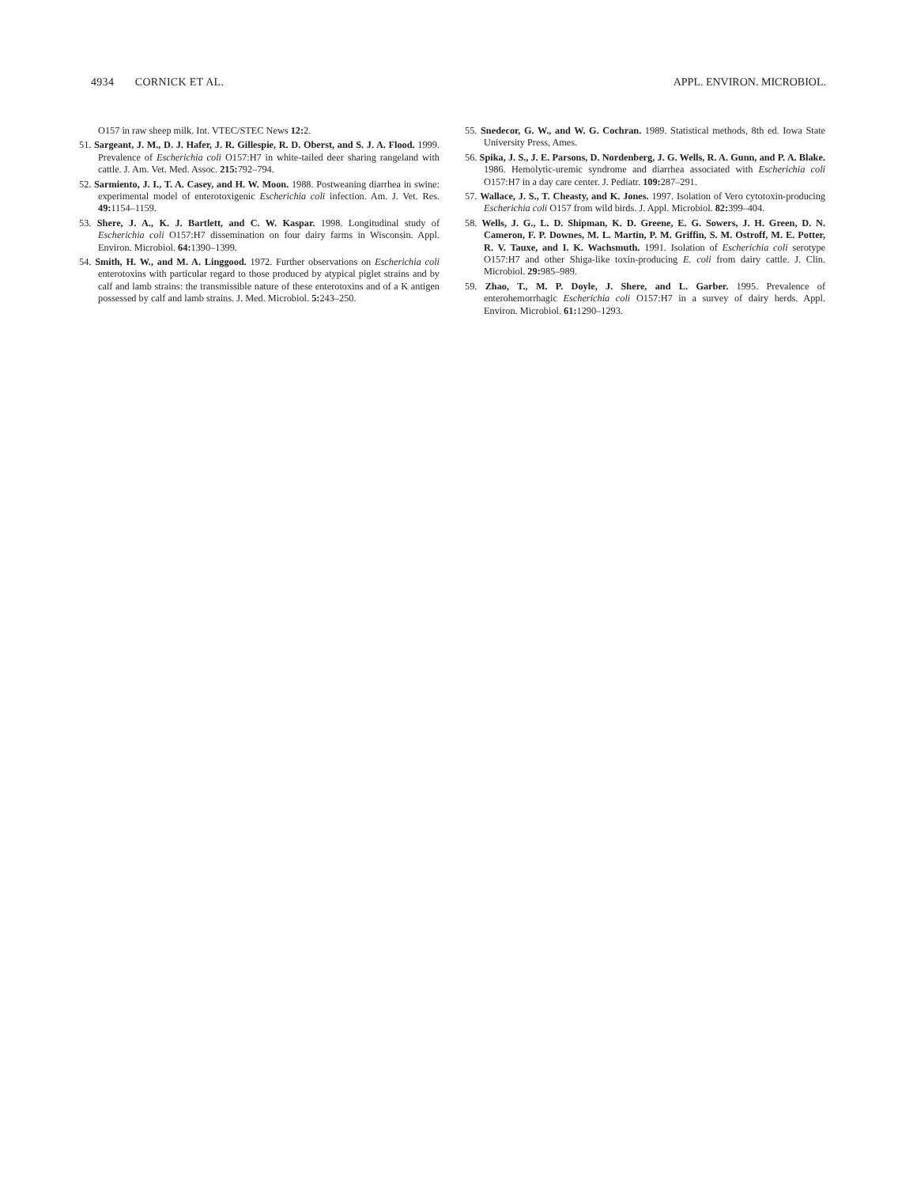4934 CORNICK ET AL. APPL. ENVIRON. MICROBIOL.
O157 in raw sheep milk. Int. VTEC/STEC News 12: 2.
51. Sargeant, J. M., D. J. Hafer, J. R. Gillespie, R. D. Oberst, and S. J. A. Flood. 1999. Prevalence of Escherichia coli O157:H7 in white-tailed deer sharing rangeland with cattle. J. Am. Vet. Med. Assoc. 215: 792–794.
52. Sarmiento, J. I., T. A. Casey, and H. W. Moon. 1988. Postweaning diarrhea in swine: experimental model of enterotoxigenic Escherichia coli infection. Am. J. Vet. Res. 49: 1154–1159.
53. Shere, J. A., K. J. Bartlett, and C. W. Kaspar. 1998. Longitudinal study of Escherichia coli O157:H7 dissemination on four dairy farms in Wisconsin. Appl. Environ. Microbiol. 64: 1390–1399.
54. Smith, H. W., and M. A. Linggood. 1972. Further observations on Escherichia coli enterotoxins with particular regard to those produced by atypical piglet strains and by calf and lamb strains: the transmissible nature of these enterotoxins and of a K antigen possessed by calf and lamb strains. J. Med. Microbiol. 5: 243–250.
55. Snedecor, G. W., and W. G. Cochran. 1989. Statistical methods, 8th ed. Iowa State University Press, Ames.
56. Spika, J. S., J. E. Parsons, D. Nordenberg, J. G. Wells, R. A. Gunn, and P. A. Blake. 1986. Hemolytic-uremic syndrome and diarrhea associated with Escherichia coli O157:H7 in a day care center. J. Pediatr. 109: 287–291.
57. Wallace, J. S., T. Cheasty, and K. Jones. 1997. Isolation of Vero cytotoxin-producing Escherichia coli O157 from wild birds. J. Appl. Microbiol. 82: 399–404.
58. Wells, J. G., L. D. Shipman, K. D. Greene, E. G. Sowers, J. H. Green, D. N. Cameron, F. P. Downes, M. L. Martin, P. M. Griffin, S. M. Ostroff, M. E. Potter, R. V. Tauxe, and I. K. Wachsmuth. 1991. Isolation of Escherichia coli serotype O157:H7 and other Shiga-like toxin-producing E. coli from dairy cattle. J. Clin. Microbiol. 29: 985–989.
59. Zhao, T., M. P. Doyle, J. Shere, and L. Garber. 1995. Prevalence of enterohemorrhagic Escherichia coli O157:H7 in a survey of dairy herds. Appl. Environ. Microbiol. 61: 1290–1293.